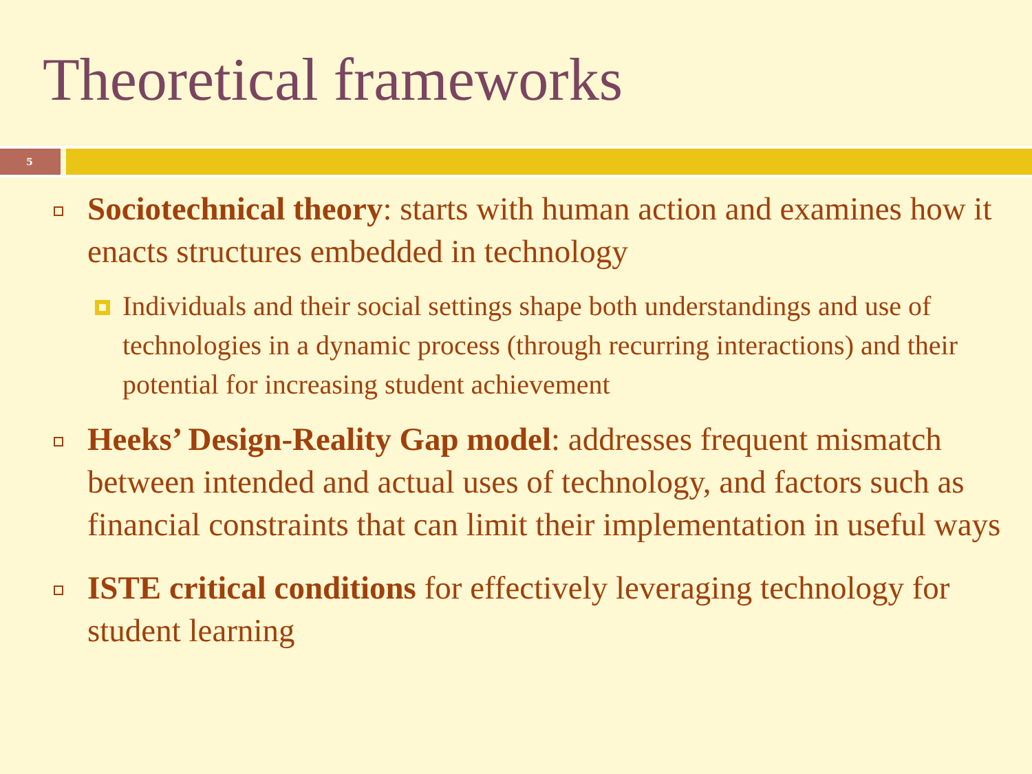Theoretical frameworks
5
Sociotechnical theory: starts with human action and examines how it enacts structures embedded in technology
Individuals and their social settings shape both understandings and use of technologies in a dynamic process (through recurring interactions) and their potential for increasing student achievement
Heeks’ Design-Reality Gap model: addresses frequent mismatch between intended and actual uses of technology, and factors such as financial constraints that can limit their implementation in useful ways
ISTE critical conditions for effectively leveraging technology for student learning